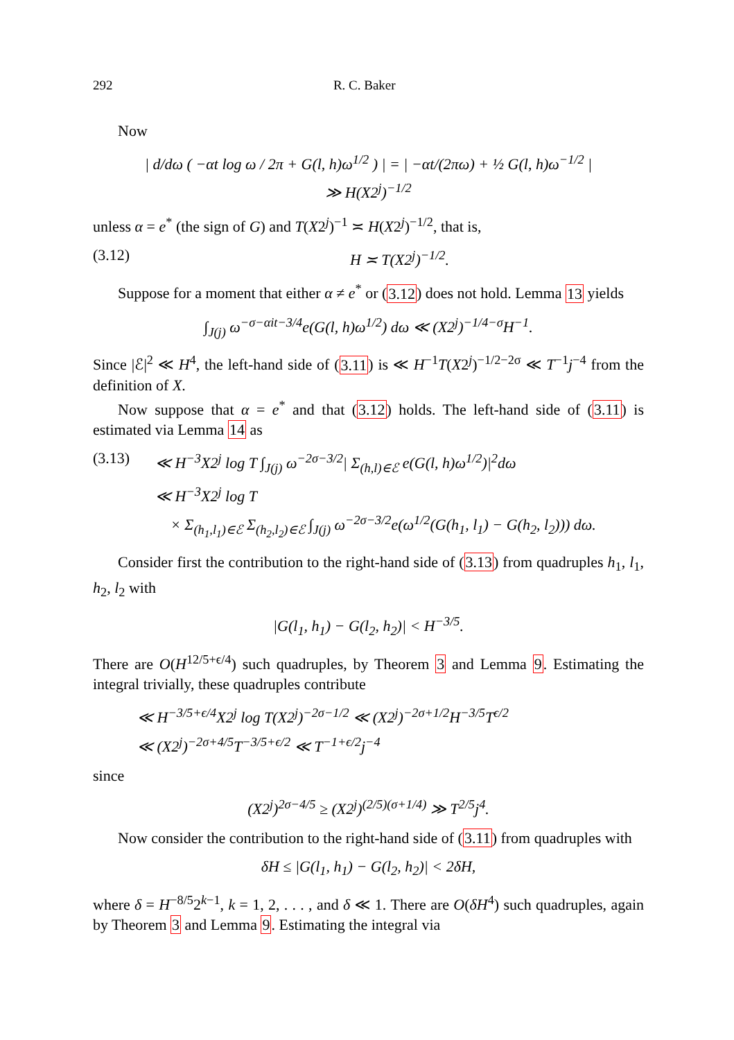292 R. C. Baker
Now
| d/dω ( −αt log ω / 2π + G(l, h)ω<sup>1/2</sup> ) | = | −αt/(2πω) + ½ G(l, h)ω<sup>−1/2</sup> |
≫ H(X2<sup>j</sup>)<sup>−1/2</sup>
unless α = e<sup>*</sup> (the sign of G) and T(X2<sup>j</sup>)<sup>−1</sup> ≍ H(X2<sup>j</sup>)<sup>−1/2</sup>, that is,
(3.12) H ≍ T(X2<sup>j</sup>)<sup>−1/2</sup>.
Suppose for a moment that either α ≠ e<sup>*</sup> or (3.12) does not hold. Lemma 13 yields
∫<sub>J(j)</sub> ω<sup>−σ−αit−3/4</sup>e(G(l, h)ω<sup>1/2</sup>) dω ≪ (X2<sup>j</sup>)<sup>−1/4−σ</sup>H<sup>−1</sup>.
Since |ℰ|<sup>2</sup> ≪ H<sup>4</sup>, the left-hand side of (3.11) is ≪ H<sup>−1</sup>T(X2<sup>j</sup>)<sup>−1/2−2σ</sup> ≪ T<sup>−1</sup>j<sup>−4</sup> from the definition of X.
Now suppose that α = e<sup>*</sup> and that (3.12) holds. The left-hand side of (3.11) is estimated via Lemma 14 as
(3.13) ≪ H<sup>−3</sup>X2<sup>j</sup> log T ∫<sub>J(j)</sub> ω<sup>−2σ−3/2</sup>| Σ<sub>(h,l)∈ℰ</sub> e(G(l, h)ω<sup>1/2</sup>)|<sup>2</sup>dω
≪ H<sup>−3</sup>X2<sup>j</sup> log T
× Σ<sub>(h<sub>1</sub>,l<sub>1</sub>)∈ℰ</sub> Σ<sub>(h<sub>2</sub>,l<sub>2</sub>)∈ℰ</sub> ∫<sub>J(j)</sub> ω<sup>−2σ−3/2</sup>e(ω<sup>1/2</sup>(G(h<sub>1</sub>, l<sub>1</sub>) − G(h<sub>2</sub>, l<sub>2</sub>))) dω.
Consider first the contribution to the right-hand side of (3.13) from quadruples h<sub>1</sub>, l<sub>1</sub>, h<sub>2</sub>, l<sub>2</sub> with
|G(l<sub>1</sub>, h<sub>1</sub>) − G(l<sub>2</sub>, h<sub>2</sub>)| < H<sup>−3/5</sup>.
There are O(H<sup>12/5+ϵ/4</sup>) such quadruples, by Theorem 3 and Lemma 9. Estimating the integral trivially, these quadruples contribute
≪ H<sup>−3/5+ϵ/4</sup>X2<sup>j</sup> log T(X2<sup>j</sup>)<sup>−2σ−1/2</sup> ≪ (X2<sup>j</sup>)<sup>−2σ+1/2</sup>H<sup>−3/5</sup>T<sup>ϵ/2</sup>
≪ (X2<sup>j</sup>)<sup>−2σ+4/5</sup>T<sup>−3/5+ϵ/2</sup> ≪ T<sup>−1+ϵ/2</sup>j<sup>−4</sup>
since
(X2<sup>j</sup>)<sup>2σ−4/5</sup> ≥ (X2<sup>j</sup>)<sup>(2/5)(σ+1/4)</sup> ≫ T<sup>2/5</sup>j<sup>4</sup>.
Now consider the contribution to the right-hand side of (3.11) from quadruples with
δH ≤ |G(l<sub>1</sub>, h<sub>1</sub>) − G(l<sub>2</sub>, h<sub>2</sub>)| < 2δH,
where δ = H<sup>−8/5</sup>2<sup>k−1</sup>, k = 1, 2, . . . , and δ ≪ 1. There are O(δH<sup>4</sup>) such quadruples, again by Theorem 3 and Lemma 9. Estimating the integral via